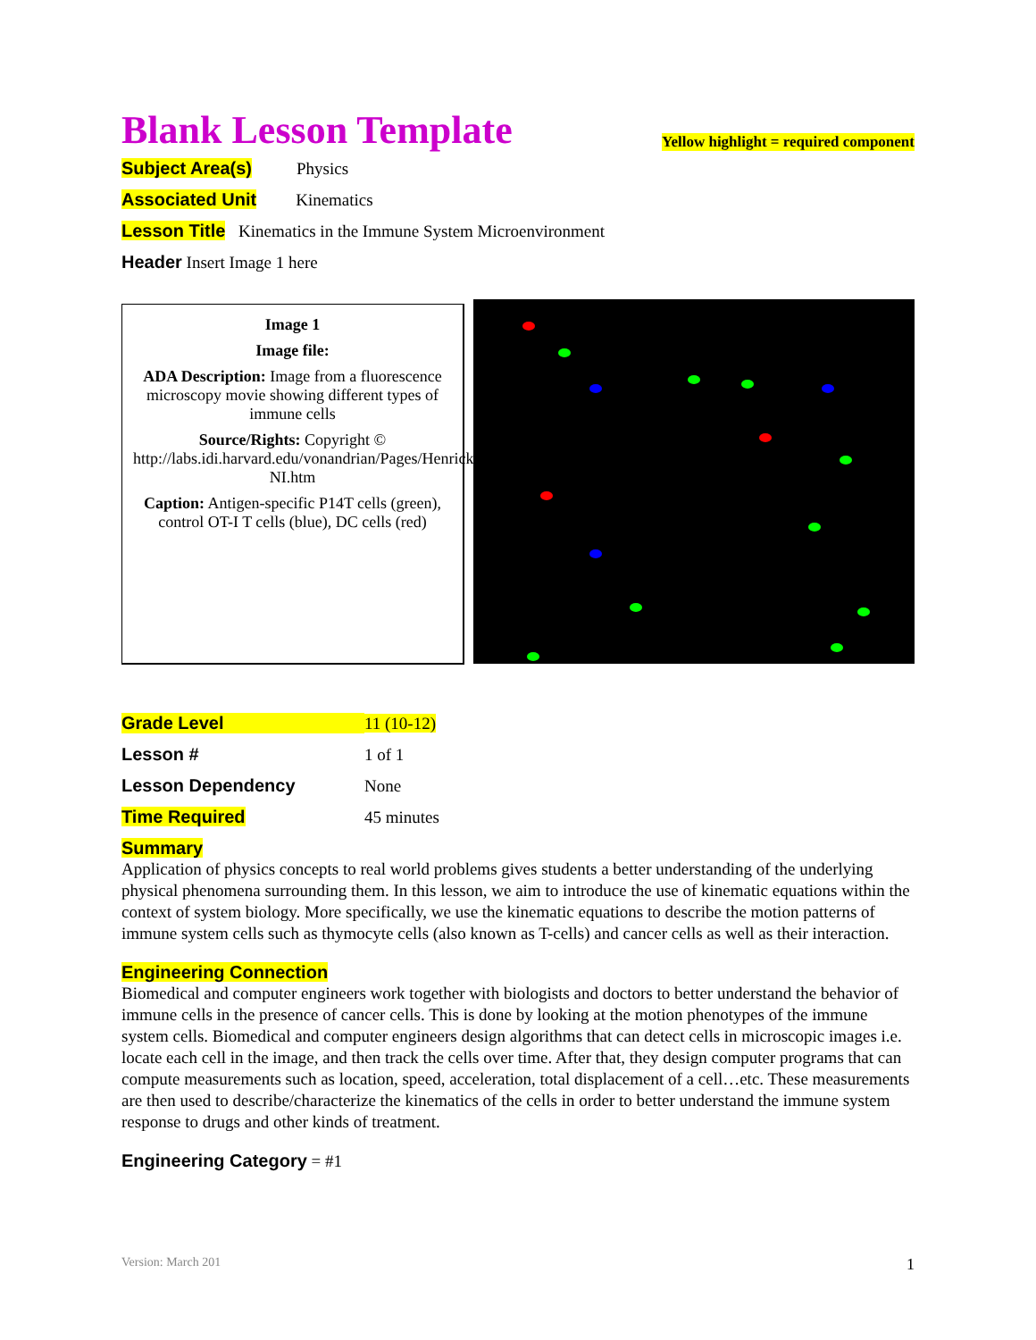Blank Lesson Template
Yellow highlight = required component
Subject Area(s) Physics
Associated Unit Kinematics
Lesson Title Kinematics in the Immune System Microenvironment
Header Insert Image 1 here
Image 1
Image file:
ADA Description: Image from a fluorescence microscopy movie showing different types of immune cells
Source/Rights: Copyright © http://labs.idi.harvard.edu/vonandrian/Pages/Henricksonvideos-NI.htm
Caption: Antigen-specific P14T cells (green), control OT-I T cells (blue), DC cells (red)
| Grade Level | 11 (10-12) |
| Lesson # | 1 of 1 |
| Lesson Dependency | None |
| Time Required | 45 minutes |
Summary
Application of physics concepts to real world problems gives students a better understanding of the underlying physical phenomena surrounding them. In this lesson, we aim to introduce the use of kinematic equations within the context of system biology. More specifically, we use the kinematic equations to describe the motion patterns of immune system cells such as thymocyte cells (also known as T-cells) and cancer cells as well as their interaction.
Engineering Connection
Biomedical and computer engineers work together with biologists and doctors to better understand the behavior of immune cells in the presence of cancer cells. This is done by looking at the motion phenotypes of the immune system cells. Biomedical and computer engineers design algorithms that can detect cells in microscopic images i.e. locate each cell in the image, and then track the cells over time. After that, they design computer programs that can compute measurements such as location, speed, acceleration, total displacement of a cell…etc. These measurements are then used to describe/characterize the kinematics of the cells in order to better understand the immune system response to drugs and other kinds of treatment.
Engineering Category = #1
Version: March 201 1